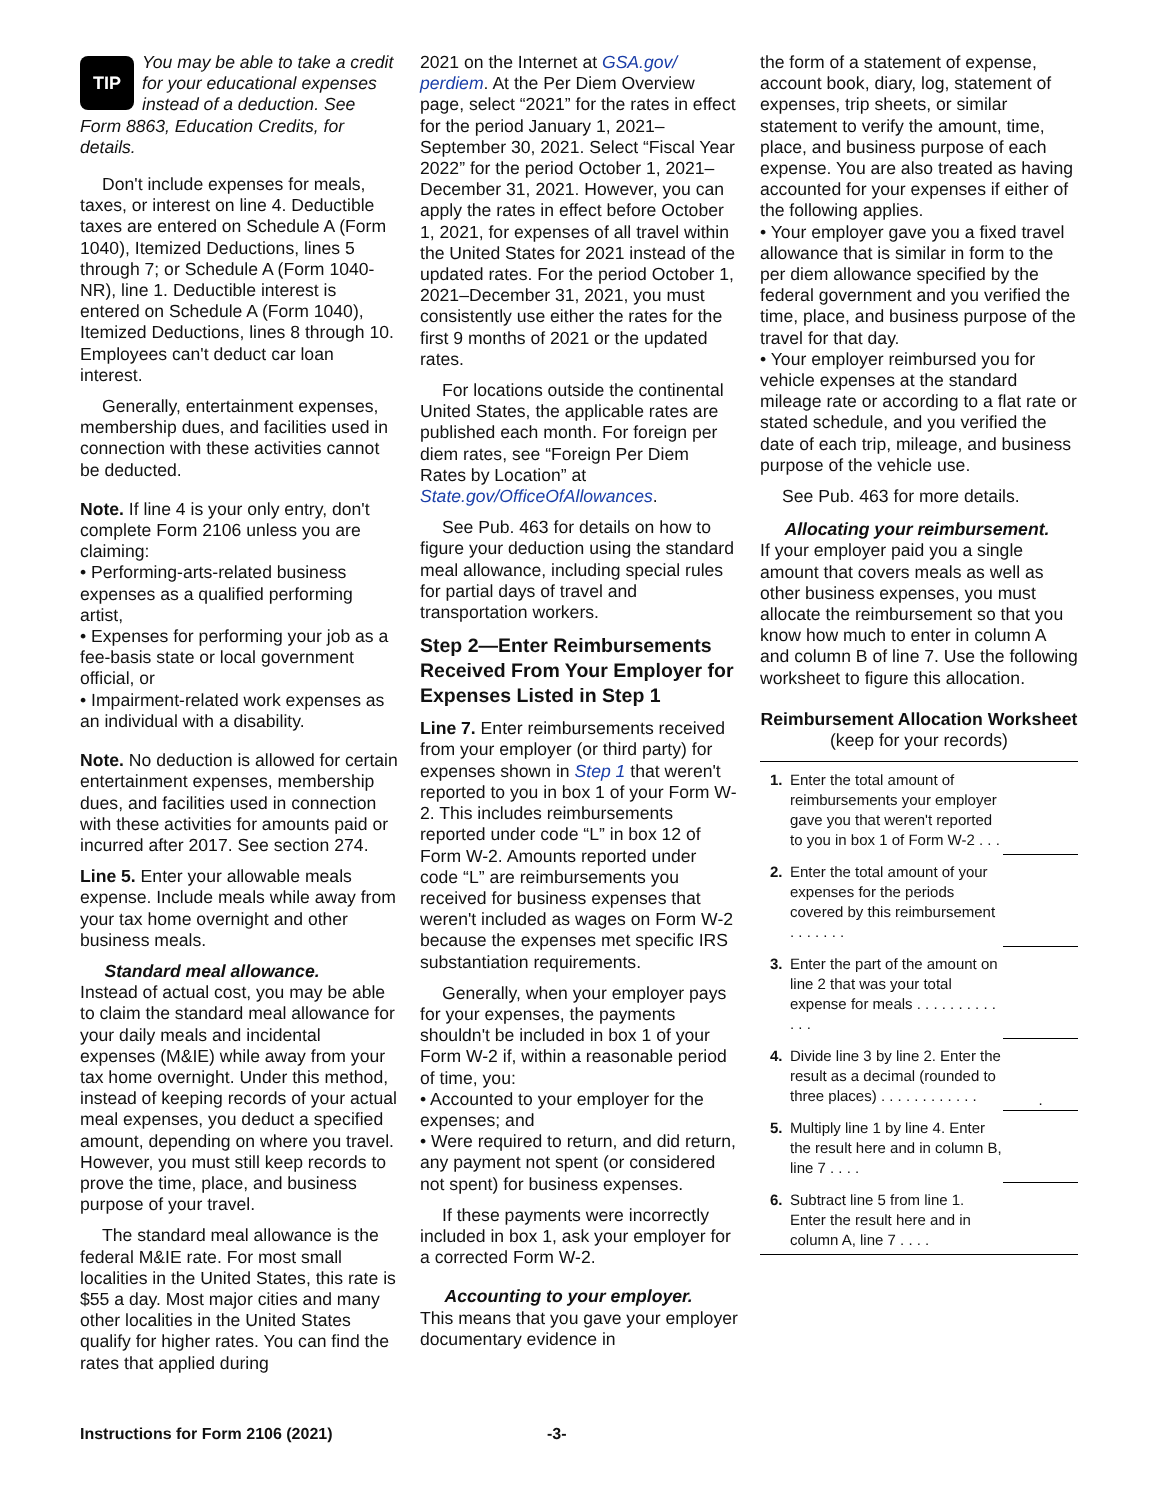TIP You may be able to take a credit for your educational expenses instead of a deduction. See Form 8863, Education Credits, for details.
Don't include expenses for meals, taxes, or interest on line 4. Deductible taxes are entered on Schedule A (Form 1040), Itemized Deductions, lines 5 through 7; or Schedule A (Form 1040-NR), line 1. Deductible interest is entered on Schedule A (Form 1040), Itemized Deductions, lines 8 through 10. Employees can't deduct car loan interest.
Generally, entertainment expenses, membership dues, and facilities used in connection with these activities cannot be deducted.
Note. If line 4 is your only entry, don't complete Form 2106 unless you are claiming:
• Performing-arts-related business expenses as a qualified performing artist,
• Expenses for performing your job as a fee-basis state or local government official, or
• Impairment-related work expenses as an individual with a disability.
Note. No deduction is allowed for certain entertainment expenses, membership dues, and facilities used in connection with these activities for amounts paid or incurred after 2017. See section 274.
Line 5. Enter your allowable meals expense. Include meals while away from your tax home overnight and other business meals.
Standard meal allowance.
Instead of actual cost, you may be able to claim the standard meal allowance for your daily meals and incidental expenses (M&IE) while away from your tax home overnight. Under this method, instead of keeping records of your actual meal expenses, you deduct a specified amount, depending on where you travel. However, you must still keep records to prove the time, place, and business purpose of your travel.
The standard meal allowance is the federal M&IE rate. For most small localities in the United States, this rate is $55 a day. Most major cities and many other localities in the United States qualify for higher rates. You can find the rates that applied during
2021 on the Internet at GSA.gov/ perdiem. At the Per Diem Overview page, select “2021” for the rates in effect for the period January 1, 2021–September 30, 2021. Select “Fiscal Year 2022” for the period October 1, 2021–December 31, 2021. However, you can apply the rates in effect before October 1, 2021, for expenses of all travel within the United States for 2021 instead of the updated rates. For the period October 1, 2021–December 31, 2021, you must consistently use either the rates for the first 9 months of 2021 or the updated rates.
For locations outside the continental United States, the applicable rates are published each month. For foreign per diem rates, see “Foreign Per Diem Rates by Location” at State.gov/OfficeOfAllowances.
See Pub. 463 for details on how to figure your deduction using the standard meal allowance, including special rules for partial days of travel and transportation workers.
Step 2—Enter Reimbursements Received From Your Employer for Expenses Listed in Step 1
Line 7. Enter reimbursements received from your employer (or third party) for expenses shown in Step 1 that weren't reported to you in box 1 of your Form W-2. This includes reimbursements reported under code “L” in box 12 of Form W-2. Amounts reported under code “L” are reimbursements you received for business expenses that weren't included as wages on Form W-2 because the expenses met specific IRS substantiation requirements.
Generally, when your employer pays for your expenses, the payments shouldn't be included in box 1 of your Form W-2 if, within a reasonable period of time, you:
• Accounted to your employer for the expenses; and
• Were required to return, and did return, any payment not spent (or considered not spent) for business expenses.
If these payments were incorrectly included in box 1, ask your employer for a corrected Form W-2.
Accounting to your employer.
This means that you gave your employer documentary evidence in
the form of a statement of expense, account book, diary, log, statement of expenses, trip sheets, or similar statement to verify the amount, time, place, and business purpose of each expense. You are also treated as having accounted for your expenses if either of the following applies.
• Your employer gave you a fixed travel allowance that is similar in form to the per diem allowance specified by the federal government and you verified the time, place, and business purpose of the travel for that day.
• Your employer reimbursed you for vehicle expenses at the standard mileage rate or according to a flat rate or stated schedule, and you verified the date of each trip, mileage, and business purpose of the vehicle use.
See Pub. 463 for more details.
Allocating your reimbursement.
If your employer paid you a single amount that covers meals as well as other business expenses, you must allocate the reimbursement so that you know how much to enter in column A and column B of line 7. Use the following worksheet to figure this allocation.
Reimbursement Allocation Worksheet
(keep for your records)
| 1. | Enter the total amount of reimbursements your employer gave you that weren't reported to you in box 1 of Form W-2 . . . | |
| 2. | Enter the total amount of your expenses for the periods covered by this reimbursement . . . . . . . | |
| 3. | Enter the part of the amount on line 2 that was your total expense for meals . . . . . . . . . . . . . | |
| 4. | Divide line 3 by line 2. Enter the result as a decimal (rounded to three places) . . . . . . . . . . . . | . |
| 5. | Multiply line 1 by line 4. Enter the result here and in column B, line 7 . . . . | |
| 6. | Subtract line 5 from line 1. Enter the result here and in column A, line 7 . . . . | |
Instructions for Form 2106 (2021) -3-